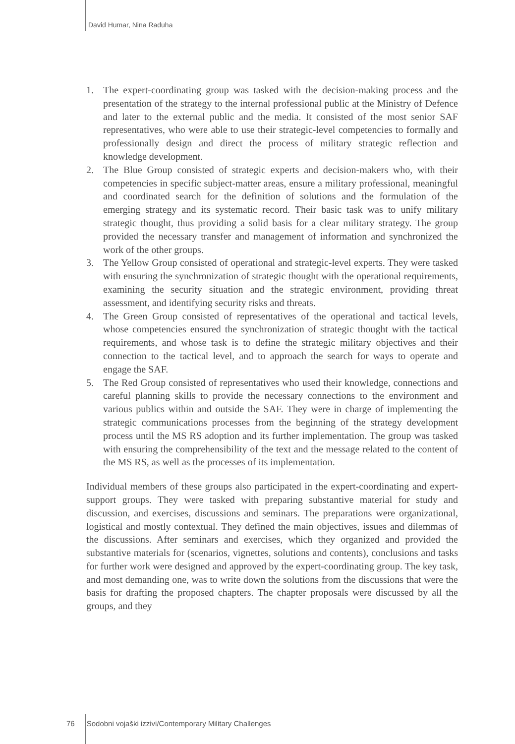David Humar, Nina Raduha
1. The expert-coordinating group was tasked with the decision-making process and the presentation of the strategy to the internal professional public at the Ministry of Defence and later to the external public and the media. It consisted of the most senior SAF representatives, who were able to use their strategic-level competencies to formally and professionally design and direct the process of military strategic reflection and knowledge development.
2. The Blue Group consisted of strategic experts and decision-makers who, with their competencies in specific subject-matter areas, ensure a military professional, meaningful and coordinated search for the definition of solutions and the formulation of the emerging strategy and its systematic record. Their basic task was to unify military strategic thought, thus providing a solid basis for a clear military strategy. The group provided the necessary transfer and management of information and synchronized the work of the other groups.
3. The Yellow Group consisted of operational and strategic-level experts. They were tasked with ensuring the synchronization of strategic thought with the operational requirements, examining the security situation and the strategic environment, providing threat assessment, and identifying security risks and threats.
4. The Green Group consisted of representatives of the operational and tactical levels, whose competencies ensured the synchronization of strategic thought with the tactical requirements, and whose task is to define the strategic military objectives and their connection to the tactical level, and to approach the search for ways to operate and engage the SAF.
5. The Red Group consisted of representatives who used their knowledge, connections and careful planning skills to provide the necessary connections to the environment and various publics within and outside the SAF. They were in charge of implementing the strategic communications processes from the beginning of the strategy development process until the MS RS adoption and its further implementation. The group was tasked with ensuring the comprehensibility of the text and the message related to the content of the MS RS, as well as the processes of its implementation.
Individual members of these groups also participated in the expert-coordinating and expert-support groups. They were tasked with preparing substantive material for study and discussion, and exercises, discussions and seminars. The preparations were organizational, logistical and mostly contextual. They defined the main objectives, issues and dilemmas of the discussions. After seminars and exercises, which they organized and provided the substantive materials for (scenarios, vignettes, solutions and contents), conclusions and tasks for further work were designed and approved by the expert-coordinating group. The key task, and most demanding one, was to write down the solutions from the discussions that were the basis for drafting the proposed chapters. The chapter proposals were discussed by all the groups, and they
76 Sodobni vojaški izzivi/Contemporary Military Challenges